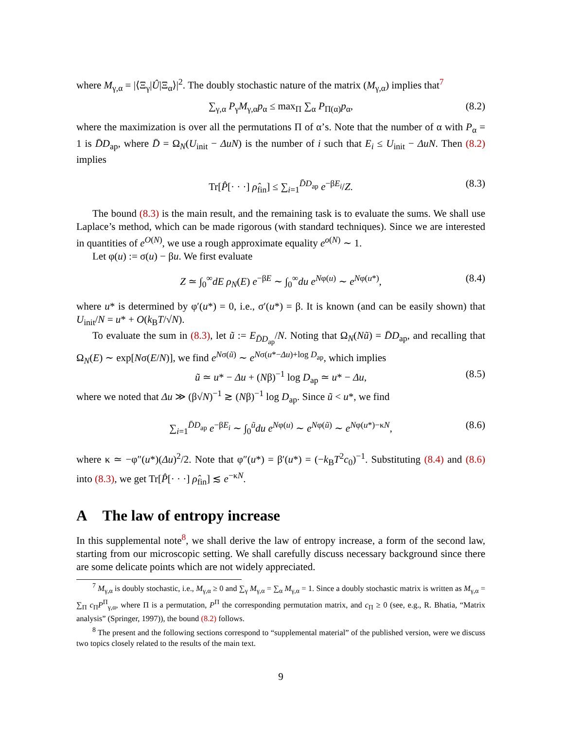where M<sub>γ,α</sub> = |⟨Ξ<sub>γ</sub>|Û|Ξ<sub>α</sub>⟩|<sup>2</sup>. The doubly stochastic nature of the matrix (M<sub>γ,α</sub>) implies that<sup>7</sup>
∑<sub>γ,α</sub> P<sub>γ</sub>M<sub>γ,α</sub>p<sub>α</sub> ≤ max<sub>Π</sub> ∑<sub>α</sub> P<sub>Π(α)</sub>p<sub>α</sub>, (8.2)
where the maximization is over all the permutations Π of α’s. Note that the number of α with P<sub>α</sub> = 1 is D̄D<sub>ap</sub>, where D̄ = Ω<sub>N</sub>(U<sub>init</sub> − ΔuN) is the number of i such that E<sub>i</sub> ≤ U<sub>init</sub> − ΔuN. Then (8.2) implies
Tr[P̂[· · ·] ρ̂<sub>fin</sub>] ≤ ∑<sub>i=1</sub><sup>D̄D<sub>ap</sub></sup> e<sup>−βE<sub>i</sub></sup>/Z. (8.3)
The bound (8.3) is the main result, and the remaining task is to evaluate the sums. We shall use Laplace’s method, which can be made rigorous (with standard techniques). Since we are interested in quantities of e<sup>O(N)</sup>, we use a rough approximate equality e<sup>o(N)</sup> ∼ 1.
Let φ(u) := σ(u) − βu. We first evaluate
Z ≃ ∫<sub>0</sub><sup>∞</sup>dE ρ<sub>N</sub>(E) e<sup>−βE</sup> ∼ ∫<sub>0</sub><sup>∞</sup>du e<sup>Nφ(u)</sup> ∼ e<sup>Nφ(u*)</sup>, (8.4)
where u* is determined by φ′(u*) = 0, i.e., σ′(u*) = β. It is known (and can be easily shown) that U<sub>init</sub>/N = u* + O(k<sub>B</sub>T/√N).
To evaluate the sum in (8.3), let ũ := E<sub>D̄D<sub>ap</sub></sub>/N. Noting that Ω<sub>N</sub>(Nũ) = D̄D<sub>ap</sub>, and recalling that Ω<sub>N</sub>(E) ∼ exp[Nσ(E/N)], we find e<sup>Nσ(ũ)</sup> ∼ e<sup>Nσ(u*−Δu)+log D<sub>ap</sub></sup>, which implies
ũ ≃ u* − Δu + (Nβ)<sup>−1</sup> log D<sub>ap</sub> ≃ u* − Δu, (8.5)
where we noted that Δu ≫ (β√N)<sup>−1</sup> ≳ (Nβ)<sup>−1</sup> log D<sub>ap</sub>. Since ũ < u*, we find
∑<sub>i=1</sub><sup>D̄D<sub>ap</sub></sup> e<sup>−βE<sub>i</sub></sup> ∼ ∫<sub>0</sub><sup>ũ</sup>du e<sup>Nφ(u)</sup> ∼ e<sup>Nφ(ũ)</sup> ∼ e<sup>Nφ(u*)−κN</sup>, (8.6)
where κ ≃ −φ″(u*)(Δu)<sup>2</sup>/2. Note that φ″(u*) = β′(u*) = (−k<sub>B</sub>T<sup>2</sup>c<sub>0</sub>)<sup>−1</sup>. Substituting (8.4) and (8.6) into (8.3), we get Tr[P̂[· · ·] ρ̂<sub>fin</sub>] ≲ e<sup>−κN</sup>.
A The law of entropy increase
In this supplemental note<sup>8</sup>, we shall derive the law of entropy increase, a form of the second law, starting from our microscopic setting. We shall carefully discuss necessary background since there are some delicate points which are not widely appreciated.
<sup>7</sup> M<sub>γ,α</sub> is doubly stochastic, i.e., M<sub>γ,α</sub> ≥ 0 and ∑<sub>γ</sub> M<sub>γ,α</sub> = ∑<sub>α</sub> M<sub>γ,α</sub> = 1. Since a doubly stochastic matrix is written as M<sub>γ,α</sub> = ∑<sub>Π</sub> c<sub>Π</sub>P<sup>Π</sup><sub>γ,α</sub>, where Π is a permutation, P<sup>Π</sup> the corresponding permutation matrix, and c<sub>Π</sub> ≥ 0 (see, e.g., R. Bhatia, “Matrix analysis” (Springer, 1997)), the bound (8.2) follows.
<sup>8</sup> The present and the following sections correspond to “supplemental material” of the published version, were we discuss two topics closely related to the results of the main text.
9